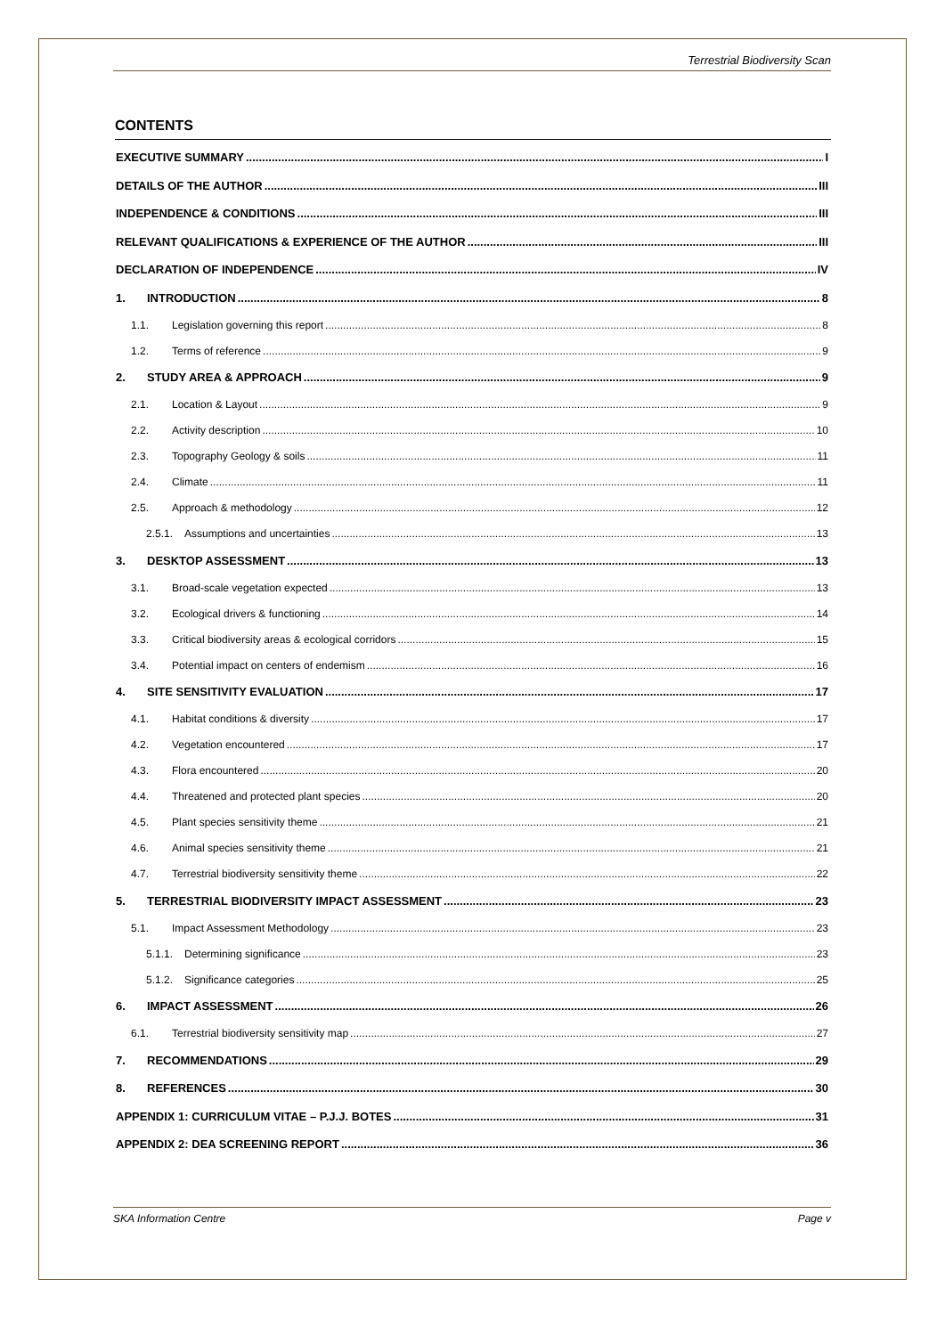Terrestrial Biodiversity Scan
CONTENTS
EXECUTIVE SUMMARY I
DETAILS OF THE AUTHOR III
INDEPENDENCE & CONDITIONS III
RELEVANT QUALIFICATIONS & EXPERIENCE OF THE AUTHOR III
DECLARATION OF INDEPENDENCE IV
1. INTRODUCTION 8
1.1. Legislation governing this report 8
1.2. Terms of reference 9
2. STUDY AREA & APPROACH 9
2.1. Location & Layout 9
2.2. Activity description 10
2.3. Topography Geology & soils 11
2.4. Climate 11
2.5. Approach & methodology 12
2.5.1. Assumptions and uncertainties 13
3. DESKTOP ASSESSMENT 13
3.1. Broad-scale vegetation expected 13
3.2. Ecological drivers & functioning 14
3.3. Critical biodiversity areas & ecological corridors 15
3.4. Potential impact on centers of endemism 16
4. SITE SENSITIVITY EVALUATION 17
4.1. Habitat conditions & diversity 17
4.2. Vegetation encountered 17
4.3. Flora encountered 20
4.4. Threatened and protected plant species 20
4.5. Plant species sensitivity theme 21
4.6. Animal species sensitivity theme 21
4.7. Terrestrial biodiversity sensitivity theme 22
5. TERRESTRIAL BIODIVERSITY IMPACT ASSESSMENT 23
5.1. Impact Assessment Methodology 23
5.1.1. Determining significance 23
5.1.2. Significance categories 25
6. IMPACT ASSESSMENT 26
6.1. Terrestrial biodiversity sensitivity map 27
7. RECOMMENDATIONS 29
8. REFERENCES 30
APPENDIX 1: CURRICULUM VITAE – P.J.J. BOTES 31
APPENDIX 2: DEA SCREENING REPORT 36
SKA Information Centre Page v